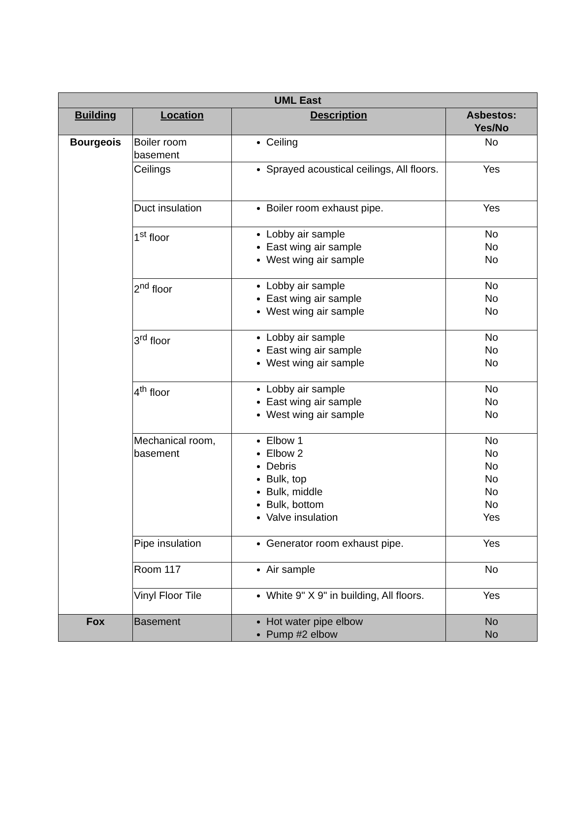| UML East | | | |
| --- | --- | --- | --- |
| Building | Location | Description | Asbestos: Yes/No |
| Bourgeois | Boiler room basement | Ceiling | No |
| | Ceilings | Sprayed acoustical ceilings, All floors. | Yes |
| | Duct insulation | Boiler room exhaust pipe. | Yes |
| | 1<sup>st</sup> floor | Lobby air sample East wing air sample West wing air sample | No No No |
| | 2<sup>nd</sup> floor | Lobby air sample East wing air sample West wing air sample | No No No |
| | 3<sup>rd</sup> floor | Lobby air sample East wing air sample West wing air sample | No No No |
| | 4<sup>th</sup> floor | Lobby air sample East wing air sample West wing air sample | No No No |
| | Mechanical room, basement | Elbow 1 Elbow 2 Debris Bulk, top Bulk, middle Bulk, bottom Valve insulation | No No No No No No Yes |
| | Pipe insulation | Generator room exhaust pipe. | Yes |
| | Room 117 | Air sample | No |
| | Vinyl Floor Tile | White 9" X 9" in building, All floors. | Yes |
| Fox | Basement | Hot water pipe elbow Pump #2 elbow | No No |